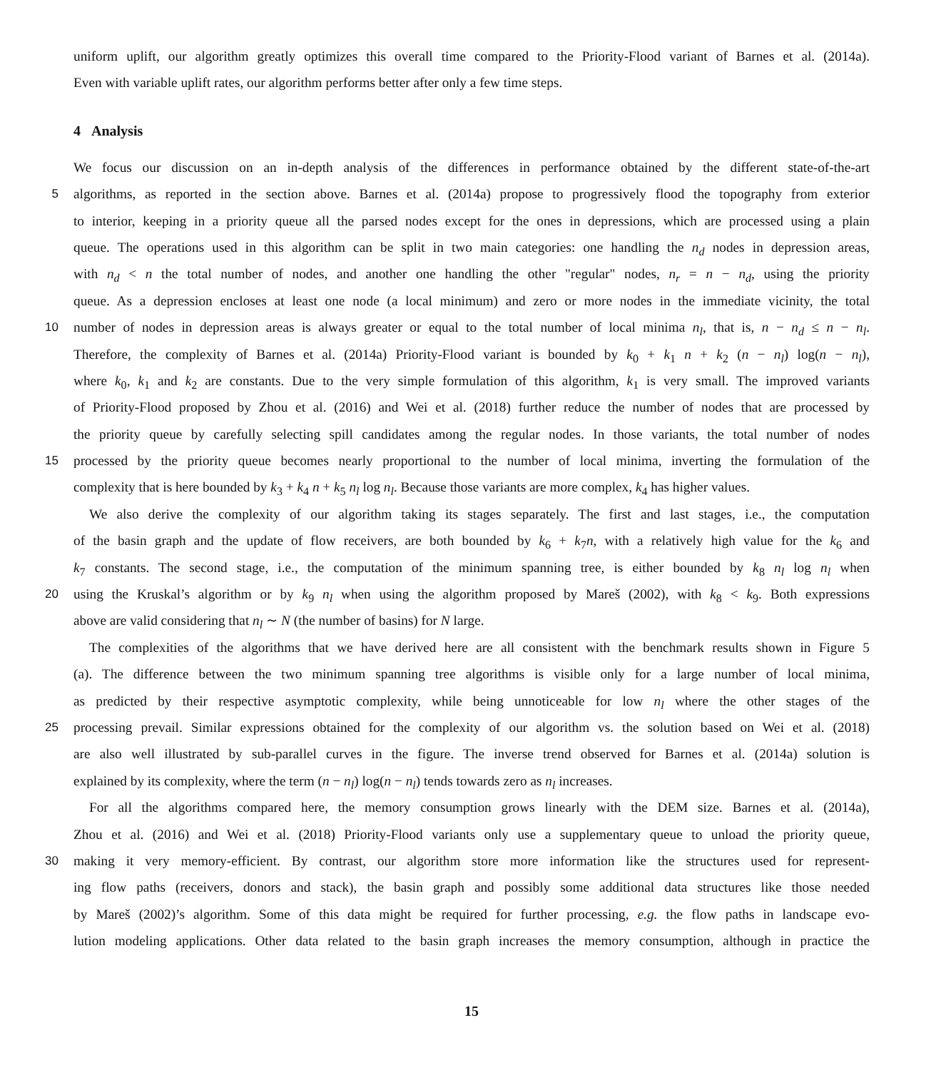uniform uplift, our algorithm greatly optimizes this overall time compared to the Priority-Flood variant of Barnes et al. (2014a).
Even with variable uplift rates, our algorithm performs better after only a few time steps.
4 Analysis
We focus our discussion on an in-depth analysis of the differences in performance obtained by the different state-of-the-art
5 algorithms, as reported in the section above. Barnes et al. (2014a) propose to progressively flood the topography from exterior
to interior, keeping in a priority queue all the parsed nodes except for the ones in depressions, which are processed using a plain
queue. The operations used in this algorithm can be split in two main categories: one handling the n<sub>d</sub> nodes in depression areas,
with n<sub>d</sub> < n the total number of nodes, and another one handling the other "regular" nodes, n<sub>r</sub> = n − n<sub>d</sub>, using the priority
queue. As a depression encloses at least one node (a local minimum) and zero or more nodes in the immediate vicinity, the total
10 number of nodes in depression areas is always greater or equal to the total number of local minima n<sub>l</sub>, that is, n − n<sub>d</sub> ≤ n − n<sub>l</sub>.
Therefore, the complexity of Barnes et al. (2014a) Priority-Flood variant is bounded by k<sub>0</sub> + k<sub>1</sub> n + k<sub>2</sub> (n − n<sub>l</sub>) log(n − n<sub>l</sub>),
where k<sub>0</sub>, k<sub>1</sub> and k<sub>2</sub> are constants. Due to the very simple formulation of this algorithm, k<sub>1</sub> is very small. The improved variants
of Priority-Flood proposed by Zhou et al. (2016) and Wei et al. (2018) further reduce the number of nodes that are processed by
the priority queue by carefully selecting spill candidates among the regular nodes. In those variants, the total number of nodes
15 processed by the priority queue becomes nearly proportional to the number of local minima, inverting the formulation of the
complexity that is here bounded by k<sub>3</sub> + k<sub>4</sub> n + k<sub>5</sub> n<sub>l</sub> log n<sub>l</sub>. Because those variants are more complex, k<sub>4</sub> has higher values.
We also derive the complexity of our algorithm taking its stages separately. The first and last stages, i.e., the computation
of the basin graph and the update of flow receivers, are both bounded by k<sub>6</sub> + k<sub>7</sub>n, with a relatively high value for the k<sub>6</sub> and
k<sub>7</sub> constants. The second stage, i.e., the computation of the minimum spanning tree, is either bounded by k<sub>8</sub> n<sub>l</sub> log n<sub>l</sub> when
20 using the Kruskal’s algorithm or by k<sub>9</sub> n<sub>l</sub> when using the algorithm proposed by Mareš (2002), with k<sub>8</sub> < k<sub>9</sub>. Both expressions
above are valid considering that n<sub>l</sub> ∼ N (the number of basins) for N large.
The complexities of the algorithms that we have derived here are all consistent with the benchmark results shown in Figure 5
(a). The difference between the two minimum spanning tree algorithms is visible only for a large number of local minima,
as predicted by their respective asymptotic complexity, while being unnoticeable for low n<sub>l</sub> where the other stages of the
25 processing prevail. Similar expressions obtained for the complexity of our algorithm vs. the solution based on Wei et al. (2018)
are also well illustrated by sub-parallel curves in the figure. The inverse trend observed for Barnes et al. (2014a) solution is
explained by its complexity, where the term (n − n<sub>l</sub>) log(n − n<sub>l</sub>) tends towards zero as n<sub>l</sub> increases.
For all the algorithms compared here, the memory consumption grows linearly with the DEM size. Barnes et al. (2014a),
Zhou et al. (2016) and Wei et al. (2018) Priority-Flood variants only use a supplementary queue to unload the priority queue,
30 making it very memory-efficient. By contrast, our algorithm store more information like the structures used for represent-
ing flow paths (receivers, donors and stack), the basin graph and possibly some additional data structures like those needed
by Mareš (2002)’s algorithm. Some of this data might be required for further processing, e.g. the flow paths in landscape evo-
lution modeling applications. Other data related to the basin graph increases the memory consumption, although in practice the
15